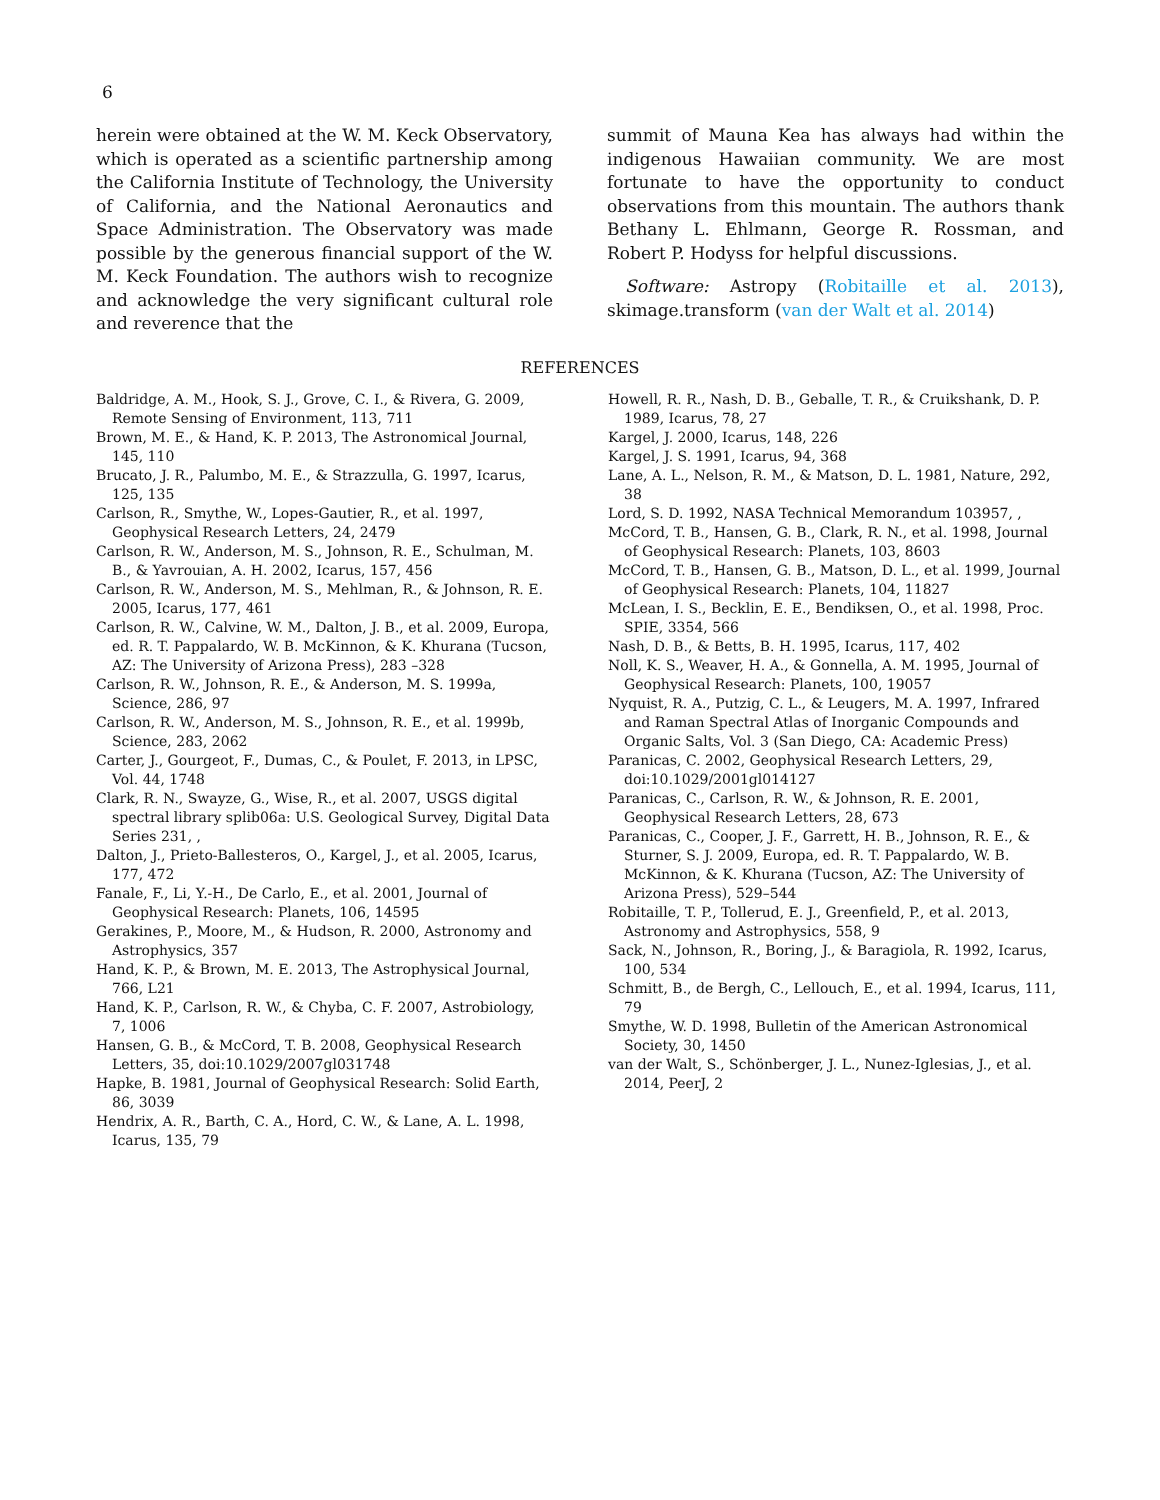6
herein were obtained at the W. M. Keck Observatory, which is operated as a scientific partnership among the California Institute of Technology, the University of California, and the National Aeronautics and Space Administration. The Observatory was made possible by the generous financial support of the W. M. Keck Foundation. The authors wish to recognize and acknowledge the very significant cultural role and reverence that the
summit of Mauna Kea has always had within the indigenous Hawaiian community. We are most fortunate to have the opportunity to conduct observations from this mountain. The authors thank Bethany L. Ehlmann, George R. Rossman, and Robert P. Hodyss for helpful discussions.
Software: Astropy (Robitaille et al. 2013), skimage.transform (van der Walt et al. 2014)
REFERENCES
Baldridge, A. M., Hook, S. J., Grove, C. I., & Rivera, G. 2009, Remote Sensing of Environment, 113, 711
Brown, M. E., & Hand, K. P. 2013, The Astronomical Journal, 145, 110
Brucato, J. R., Palumbo, M. E., & Strazzulla, G. 1997, Icarus, 125, 135
Carlson, R., Smythe, W., Lopes-Gautier, R., et al. 1997, Geophysical Research Letters, 24, 2479
Carlson, R. W., Anderson, M. S., Johnson, R. E., Schulman, M. B., & Yavrouian, A. H. 2002, Icarus, 157, 456
Carlson, R. W., Anderson, M. S., Mehlman, R., & Johnson, R. E. 2005, Icarus, 177, 461
Carlson, R. W., Calvine, W. M., Dalton, J. B., et al. 2009, Europa, ed. R. T. Pappalardo, W. B. McKinnon, & K. Khurana (Tucson, AZ: The University of Arizona Press), 283 –328
Carlson, R. W., Johnson, R. E., & Anderson, M. S. 1999a, Science, 286, 97
Carlson, R. W., Anderson, M. S., Johnson, R. E., et al. 1999b, Science, 283, 2062
Carter, J., Gourgeot, F., Dumas, C., & Poulet, F. 2013, in LPSC, Vol. 44, 1748
Clark, R. N., Swayze, G., Wise, R., et al. 2007, USGS digital spectral library splib06a: U.S. Geological Survey, Digital Data Series 231, ,
Dalton, J., Prieto-Ballesteros, O., Kargel, J., et al. 2005, Icarus, 177, 472
Fanale, F., Li, Y.-H., De Carlo, E., et al. 2001, Journal of Geophysical Research: Planets, 106, 14595
Gerakines, P., Moore, M., & Hudson, R. 2000, Astronomy and Astrophysics, 357
Hand, K. P., & Brown, M. E. 2013, The Astrophysical Journal, 766, L21
Hand, K. P., Carlson, R. W., & Chyba, C. F. 2007, Astrobiology, 7, 1006
Hansen, G. B., & McCord, T. B. 2008, Geophysical Research Letters, 35, doi:10.1029/2007gl031748
Hapke, B. 1981, Journal of Geophysical Research: Solid Earth, 86, 3039
Hendrix, A. R., Barth, C. A., Hord, C. W., & Lane, A. L. 1998, Icarus, 135, 79
Howell, R. R., Nash, D. B., Geballe, T. R., & Cruikshank, D. P. 1989, Icarus, 78, 27
Kargel, J. 2000, Icarus, 148, 226
Kargel, J. S. 1991, Icarus, 94, 368
Lane, A. L., Nelson, R. M., & Matson, D. L. 1981, Nature, 292, 38
Lord, S. D. 1992, NASA Technical Memorandum 103957, ,
McCord, T. B., Hansen, G. B., Clark, R. N., et al. 1998, Journal of Geophysical Research: Planets, 103, 8603
McCord, T. B., Hansen, G. B., Matson, D. L., et al. 1999, Journal of Geophysical Research: Planets, 104, 11827
McLean, I. S., Becklin, E. E., Bendiksen, O., et al. 1998, Proc. SPIE, 3354, 566
Nash, D. B., & Betts, B. H. 1995, Icarus, 117, 402
Noll, K. S., Weaver, H. A., & Gonnella, A. M. 1995, Journal of Geophysical Research: Planets, 100, 19057
Nyquist, R. A., Putzig, C. L., & Leugers, M. A. 1997, Infrared and Raman Spectral Atlas of Inorganic Compounds and Organic Salts, Vol. 3 (San Diego, CA: Academic Press)
Paranicas, C. 2002, Geophysical Research Letters, 29, doi:10.1029/2001gl014127
Paranicas, C., Carlson, R. W., & Johnson, R. E. 2001, Geophysical Research Letters, 28, 673
Paranicas, C., Cooper, J. F., Garrett, H. B., Johnson, R. E., & Sturner, S. J. 2009, Europa, ed. R. T. Pappalardo, W. B. McKinnon, & K. Khurana (Tucson, AZ: The University of Arizona Press), 529–544
Robitaille, T. P., Tollerud, E. J., Greenfield, P., et al. 2013, Astronomy and Astrophysics, 558, 9
Sack, N., Johnson, R., Boring, J., & Baragiola, R. 1992, Icarus, 100, 534
Schmitt, B., de Bergh, C., Lellouch, E., et al. 1994, Icarus, 111, 79
Smythe, W. D. 1998, Bulletin of the American Astronomical Society, 30, 1450
van der Walt, S., Schönberger, J. L., Nunez-Iglesias, J., et al. 2014, PeerJ, 2